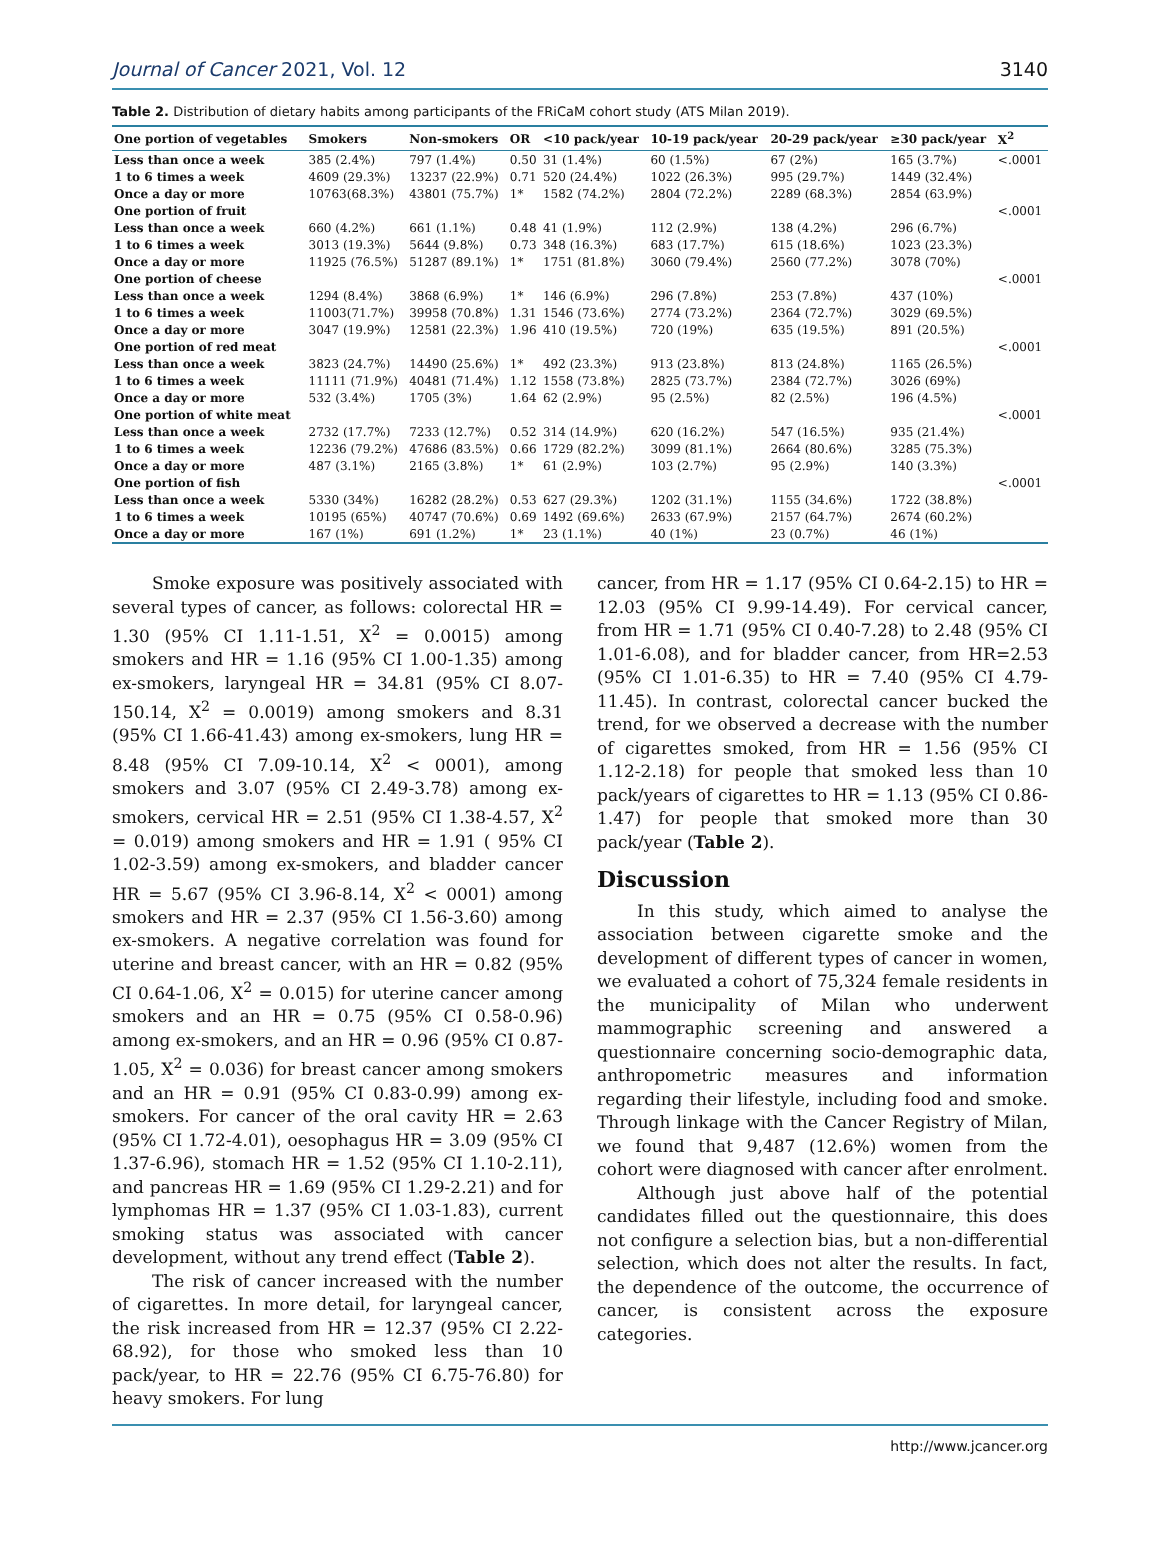Journal of Cancer 2021, Vol. 12 3140
Table 2. Distribution of dietary habits among participants of the FRiCaM cohort study (ATS Milan 2019).
| One portion of vegetables | Smokers | Non-smokers | OR | <10 pack/year | 10-19 pack/year | 20-29 pack/year | ≥30 pack/year | X<sup>2</sup> |
| --- | --- | --- | --- | --- | --- | --- | --- | --- |
| Less than once a week | 385 (2.4%) | 797 (1.4%) | 0.50 | 31 (1.4%) | 60 (1.5%) | 67 (2%) | 165 (3.7%) | <.0001 |
| 1 to 6 times a week | 4609 (29.3%) | 13237 (22.9%) | 0.71 | 520 (24.4%) | 1022 (26.3%) | 995 (29.7%) | 1449 (32.4%) | |
| Once a day or more | 10763(68.3%) | 43801 (75.7%) | 1* | 1582 (74.2%) | 2804 (72.2%) | 2289 (68.3%) | 2854 (63.9%) | |
| One portion of fruit | | | | | | | | <.0001 |
| Less than once a week | 660 (4.2%) | 661 (1.1%) | 0.48 | 41 (1.9%) | 112 (2.9%) | 138 (4.2%) | 296 (6.7%) | |
| 1 to 6 times a week | 3013 (19.3%) | 5644 (9.8%) | 0.73 | 348 (16.3%) | 683 (17.7%) | 615 (18.6%) | 1023 (23.3%) | |
| Once a day or more | 11925 (76.5%) | 51287 (89.1%) | 1* | 1751 (81.8%) | 3060 (79.4%) | 2560 (77.2%) | 3078 (70%) | |
| One portion of cheese | | | | | | | | <.0001 |
| Less than once a week | 1294 (8.4%) | 3868 (6.9%) | 1* | 146 (6.9%) | 296 (7.8%) | 253 (7.8%) | 437 (10%) | |
| 1 to 6 times a week | 11003(71.7%) | 39958 (70.8%) | 1.31 | 1546 (73.6%) | 2774 (73.2%) | 2364 (72.7%) | 3029 (69.5%) | |
| Once a day or more | 3047 (19.9%) | 12581 (22.3%) | 1.96 | 410 (19.5%) | 720 (19%) | 635 (19.5%) | 891 (20.5%) | |
| One portion of red meat | | | | | | | | <.0001 |
| Less than once a week | 3823 (24.7%) | 14490 (25.6%) | 1* | 492 (23.3%) | 913 (23.8%) | 813 (24.8%) | 1165 (26.5%) | |
| 1 to 6 times a week | 11111 (71.9%) | 40481 (71.4%) | 1.12 | 1558 (73.8%) | 2825 (73.7%) | 2384 (72.7%) | 3026 (69%) | |
| Once a day or more | 532 (3.4%) | 1705 (3%) | 1.64 | 62 (2.9%) | 95 (2.5%) | 82 (2.5%) | 196 (4.5%) | |
| One portion of white meat | | | | | | | | <.0001 |
| Less than once a week | 2732 (17.7%) | 7233 (12.7%) | 0.52 | 314 (14.9%) | 620 (16.2%) | 547 (16.5%) | 935 (21.4%) | |
| 1 to 6 times a week | 12236 (79.2%) | 47686 (83.5%) | 0.66 | 1729 (82.2%) | 3099 (81.1%) | 2664 (80.6%) | 3285 (75.3%) | |
| Once a day or more | 487 (3.1%) | 2165 (3.8%) | 1* | 61 (2.9%) | 103 (2.7%) | 95 (2.9%) | 140 (3.3%) | |
| One portion of fish | | | | | | | | <.0001 |
| Less than once a week | 5330 (34%) | 16282 (28.2%) | 0.53 | 627 (29.3%) | 1202 (31.1%) | 1155 (34.6%) | 1722 (38.8%) | |
| 1 to 6 times a week | 10195 (65%) | 40747 (70.6%) | 0.69 | 1492 (69.6%) | 2633 (67.9%) | 2157 (64.7%) | 2674 (60.2%) | |
| Once a day or more | 167 (1%) | 691 (1.2%) | 1* | 23 (1.1%) | 40 (1%) | 23 (0.7%) | 46 (1%) | |
Smoke exposure was positively associated with several types of cancer, as follows: colorectal HR = 1.30 (95% CI 1.11-1.51, X<sup>2</sup> = 0.0015) among smokers and HR = 1.16 (95% CI 1.00-1.35) among ex-smokers, laryngeal HR = 34.81 (95% CI 8.07-150.14, X<sup>2</sup> = 0.0019) among smokers and 8.31 (95% CI 1.66-41.43) among ex-smokers, lung HR = 8.48 (95% CI 7.09-10.14, X<sup>2</sup> < 0001), among smokers and 3.07 (95% CI 2.49-3.78) among ex-smokers, cervical HR = 2.51 (95% CI 1.38-4.57, X<sup>2</sup> = 0.019) among smokers and HR = 1.91 ( 95% CI 1.02-3.59) among ex-smokers, and bladder cancer HR = 5.67 (95% CI 3.96-8.14, X<sup>2</sup> < 0001) among smokers and HR = 2.37 (95% CI 1.56-3.60) among ex-smokers. A negative correlation was found for uterine and breast cancer, with an HR = 0.82 (95% CI 0.64-1.06, X<sup>2</sup> = 0.015) for uterine cancer among smokers and an HR = 0.75 (95% CI 0.58-0.96) among ex-smokers, and an HR = 0.96 (95% CI 0.87-1.05, X<sup>2</sup> = 0.036) for breast cancer among smokers and an HR = 0.91 (95% CI 0.83-0.99) among ex-smokers. For cancer of the oral cavity HR = 2.63 (95% CI 1.72-4.01), oesophagus HR = 3.09 (95% CI 1.37-6.96), stomach HR = 1.52 (95% CI 1.10-2.11), and pancreas HR = 1.69 (95% CI 1.29-2.21) and for lymphomas HR = 1.37 (95% CI 1.03-1.83), current smoking status was associated with cancer development, without any trend effect (Table 2).
The risk of cancer increased with the number of cigarettes. In more detail, for laryngeal cancer, the risk increased from HR = 12.37 (95% CI 2.22-68.92), for those who smoked less than 10 pack/year, to HR = 22.76 (95% CI 6.75-76.80) for heavy smokers. For lung
cancer, from HR = 1.17 (95% CI 0.64-2.15) to HR = 12.03 (95% CI 9.99-14.49). For cervical cancer, from HR = 1.71 (95% CI 0.40-7.28) to 2.48 (95% CI 1.01-6.08), and for bladder cancer, from HR=2.53 (95% CI 1.01-6.35) to HR = 7.40 (95% CI 4.79-11.45). In contrast, colorectal cancer bucked the trend, for we observed a decrease with the number of cigarettes smoked, from HR = 1.56 (95% CI 1.12-2.18) for people that smoked less than 10 pack/years of cigarettes to HR = 1.13 (95% CI 0.86-1.47) for people that smoked more than 30 pack/year (Table 2).
Discussion
In this study, which aimed to analyse the association between cigarette smoke and the development of different types of cancer in women, we evaluated a cohort of 75,324 female residents in the municipality of Milan who underwent mammographic screening and answered a questionnaire concerning socio-demographic data, anthropometric measures and information regarding their lifestyle, including food and smoke. Through linkage with the Cancer Registry of Milan, we found that 9,487 (12.6%) women from the cohort were diagnosed with cancer after enrolment.
Although just above half of the potential candidates filled out the questionnaire, this does not configure a selection bias, but a non-differential selection, which does not alter the results. In fact, the dependence of the outcome, the occurrence of cancer, is consistent across the exposure categories.
http://www.jcancer.org